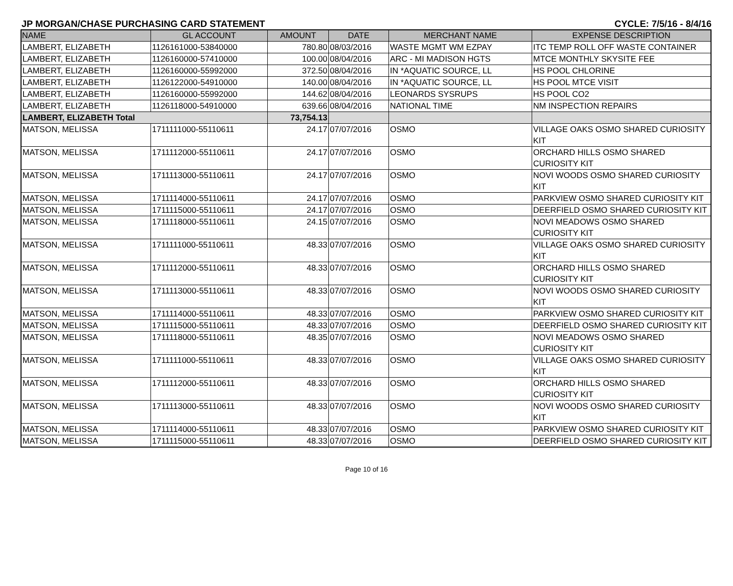JP MORGAN/CHASE PURCHASING CARD STATEMENT CYCLE: 7/5/16 - 8/4/16
| NAME | GL ACCOUNT | AMOUNT | DATE | MERCHANT NAME | EXPENSE DESCRIPTION |
| --- | --- | --- | --- | --- | --- |
| LAMBERT, ELIZABETH | 1126161000-53840000 | 780.80 | 08/03/2016 | WASTE MGMT WM EZPAY | ITC TEMP ROLL OFF WASTE CONTAINER |
| LAMBERT, ELIZABETH | 1126160000-57410000 | 100.00 | 08/04/2016 | ARC - MI MADISON HGTS | MTCE MONTHLY SKYSITE FEE |
| LAMBERT, ELIZABETH | 1126160000-55992000 | 372.50 | 08/04/2016 | IN *AQUATIC SOURCE, LL | HS POOL CHLORINE |
| LAMBERT, ELIZABETH | 1126122000-54910000 | 140.00 | 08/04/2016 | IN *AQUATIC SOURCE, LL | HS POOL MTCE VISIT |
| LAMBERT, ELIZABETH | 1126160000-55992000 | 144.62 | 08/04/2016 | LEONARDS SYSRUPS | HS POOL CO2 |
| LAMBERT, ELIZABETH | 1126118000-54910000 | 639.66 | 08/04/2016 | NATIONAL TIME | NM INSPECTION REPAIRS |
| LAMBERT, ELIZABETH Total | | 73,754.13 | | | |
| MATSON, MELISSA | 1711111000-55110611 | 24.17 | 07/07/2016 | OSMO | VILLAGE OAKS OSMO SHARED CURIOSITY KIT |
| MATSON, MELISSA | 1711112000-55110611 | 24.17 | 07/07/2016 | OSMO | ORCHARD HILLS OSMO SHARED CURIOSITY KIT |
| MATSON, MELISSA | 1711113000-55110611 | 24.17 | 07/07/2016 | OSMO | NOVI WOODS OSMO SHARED CURIOSITY KIT |
| MATSON, MELISSA | 1711114000-55110611 | 24.17 | 07/07/2016 | OSMO | PARKVIEW OSMO SHARED CURIOSITY KIT |
| MATSON, MELISSA | 1711115000-55110611 | 24.17 | 07/07/2016 | OSMO | DEERFIELD OSMO SHARED CURIOSITY KIT |
| MATSON, MELISSA | 1711118000-55110611 | 24.15 | 07/07/2016 | OSMO | NOVI MEADOWS OSMO SHARED CURIOSITY KIT |
| MATSON, MELISSA | 1711111000-55110611 | 48.33 | 07/07/2016 | OSMO | VILLAGE OAKS OSMO SHARED CURIOSITY KIT |
| MATSON, MELISSA | 1711112000-55110611 | 48.33 | 07/07/2016 | OSMO | ORCHARD HILLS OSMO SHARED CURIOSITY KIT |
| MATSON, MELISSA | 1711113000-55110611 | 48.33 | 07/07/2016 | OSMO | NOVI WOODS OSMO SHARED CURIOSITY KIT |
| MATSON, MELISSA | 1711114000-55110611 | 48.33 | 07/07/2016 | OSMO | PARKVIEW OSMO SHARED CURIOSITY KIT |
| MATSON, MELISSA | 1711115000-55110611 | 48.33 | 07/07/2016 | OSMO | DEERFIELD OSMO SHARED CURIOSITY KIT |
| MATSON, MELISSA | 1711118000-55110611 | 48.35 | 07/07/2016 | OSMO | NOVI MEADOWS OSMO SHARED CURIOSITY KIT |
| MATSON, MELISSA | 1711111000-55110611 | 48.33 | 07/07/2016 | OSMO | VILLAGE OAKS OSMO SHARED CURIOSITY KIT |
| MATSON, MELISSA | 1711112000-55110611 | 48.33 | 07/07/2016 | OSMO | ORCHARD HILLS OSMO SHARED CURIOSITY KIT |
| MATSON, MELISSA | 1711113000-55110611 | 48.33 | 07/07/2016 | OSMO | NOVI WOODS OSMO SHARED CURIOSITY KIT |
| MATSON, MELISSA | 1711114000-55110611 | 48.33 | 07/07/2016 | OSMO | PARKVIEW OSMO SHARED CURIOSITY KIT |
| MATSON, MELISSA | 1711115000-55110611 | 48.33 | 07/07/2016 | OSMO | DEERFIELD OSMO SHARED CURIOSITY KIT |
Page 10 of 16